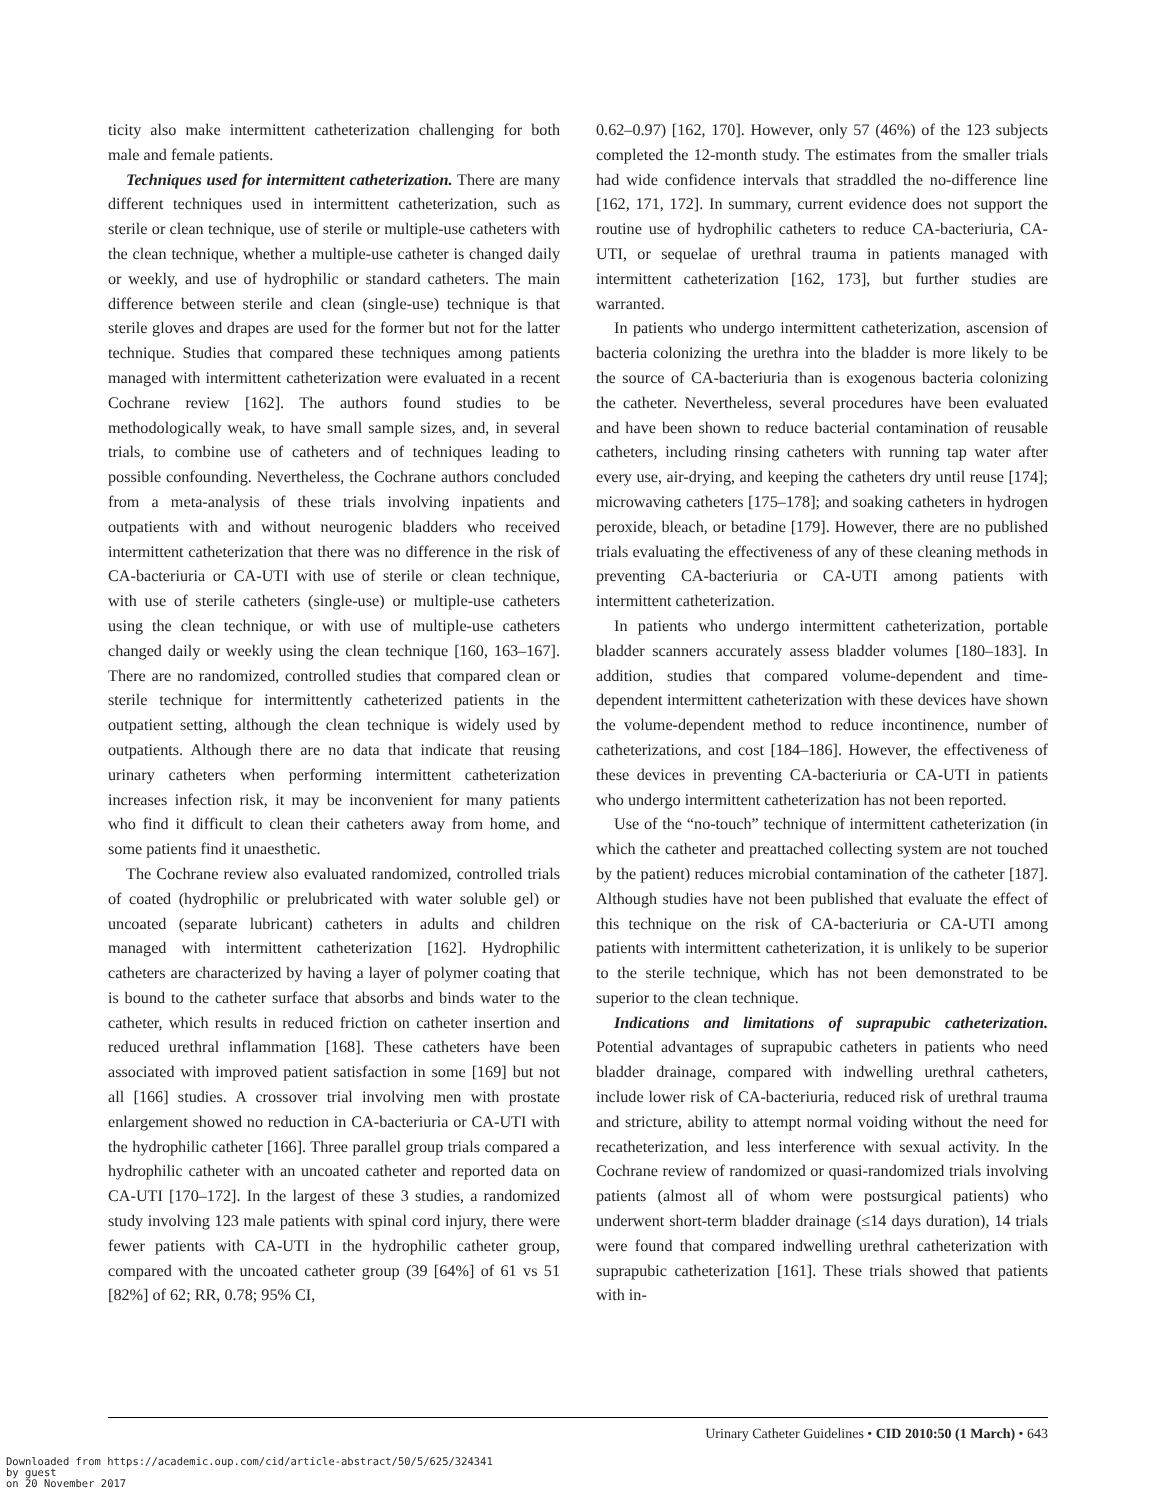ticity also make intermittent catheterization challenging for both male and female patients.
Techniques used for intermittent catheterization. There are many different techniques used in intermittent catheterization, such as sterile or clean technique, use of sterile or multiple-use catheters with the clean technique, whether a multiple-use catheter is changed daily or weekly, and use of hydrophilic or standard catheters. The main difference between sterile and clean (single-use) technique is that sterile gloves and drapes are used for the former but not for the latter technique. Studies that compared these techniques among patients managed with intermittent catheterization were evaluated in a recent Cochrane review [162]. The authors found studies to be methodologically weak, to have small sample sizes, and, in several trials, to combine use of catheters and of techniques leading to possible confounding. Nevertheless, the Cochrane authors concluded from a meta-analysis of these trials involving inpatients and outpatients with and without neurogenic bladders who received intermittent catheterization that there was no difference in the risk of CA-bacteriuria or CA-UTI with use of sterile or clean technique, with use of sterile catheters (single-use) or multiple-use catheters using the clean technique, or with use of multiple-use catheters changed daily or weekly using the clean technique [160, 163–167]. There are no randomized, controlled studies that compared clean or sterile technique for intermittently catheterized patients in the outpatient setting, although the clean technique is widely used by outpatients. Although there are no data that indicate that reusing urinary catheters when performing intermittent catheterization increases infection risk, it may be inconvenient for many patients who find it difficult to clean their catheters away from home, and some patients find it unaesthetic.
The Cochrane review also evaluated randomized, controlled trials of coated (hydrophilic or prelubricated with water soluble gel) or uncoated (separate lubricant) catheters in adults and children managed with intermittent catheterization [162]. Hydrophilic catheters are characterized by having a layer of polymer coating that is bound to the catheter surface that absorbs and binds water to the catheter, which results in reduced friction on catheter insertion and reduced urethral inflammation [168]. These catheters have been associated with improved patient satisfaction in some [169] but not all [166] studies. A crossover trial involving men with prostate enlargement showed no reduction in CA-bacteriuria or CA-UTI with the hydrophilic catheter [166]. Three parallel group trials compared a hydrophilic catheter with an uncoated catheter and reported data on CA-UTI [170–172]. In the largest of these 3 studies, a randomized study involving 123 male patients with spinal cord injury, there were fewer patients with CA-UTI in the hydrophilic catheter group, compared with the uncoated catheter group (39 [64%] of 61 vs 51 [82%] of 62; RR, 0.78; 95% CI,
0.62–0.97) [162, 170]. However, only 57 (46%) of the 123 subjects completed the 12-month study. The estimates from the smaller trials had wide confidence intervals that straddled the no-difference line [162, 171, 172]. In summary, current evidence does not support the routine use of hydrophilic catheters to reduce CA-bacteriuria, CA-UTI, or sequelae of urethral trauma in patients managed with intermittent catheterization [162, 173], but further studies are warranted.
In patients who undergo intermittent catheterization, ascension of bacteria colonizing the urethra into the bladder is more likely to be the source of CA-bacteriuria than is exogenous bacteria colonizing the catheter. Nevertheless, several procedures have been evaluated and have been shown to reduce bacterial contamination of reusable catheters, including rinsing catheters with running tap water after every use, air-drying, and keeping the catheters dry until reuse [174]; microwaving catheters [175–178]; and soaking catheters in hydrogen peroxide, bleach, or betadine [179]. However, there are no published trials evaluating the effectiveness of any of these cleaning methods in preventing CA-bacteriuria or CA-UTI among patients with intermittent catheterization.
In patients who undergo intermittent catheterization, portable bladder scanners accurately assess bladder volumes [180–183]. In addition, studies that compared volume-dependent and time-dependent intermittent catheterization with these devices have shown the volume-dependent method to reduce incontinence, number of catheterizations, and cost [184–186]. However, the effectiveness of these devices in preventing CA-bacteriuria or CA-UTI in patients who undergo intermittent catheterization has not been reported.
Use of the “no-touch” technique of intermittent catheterization (in which the catheter and preattached collecting system are not touched by the patient) reduces microbial contamination of the catheter [187]. Although studies have not been published that evaluate the effect of this technique on the risk of CA-bacteriuria or CA-UTI among patients with intermittent catheterization, it is unlikely to be superior to the sterile technique, which has not been demonstrated to be superior to the clean technique.
Indications and limitations of suprapubic catheterization. Potential advantages of suprapubic catheters in patients who need bladder drainage, compared with indwelling urethral catheters, include lower risk of CA-bacteriuria, reduced risk of urethral trauma and stricture, ability to attempt normal voiding without the need for recatheterization, and less interference with sexual activity. In the Cochrane review of randomized or quasi-randomized trials involving patients (almost all of whom were postsurgical patients) who underwent short-term bladder drainage (≤14 days duration), 14 trials were found that compared indwelling urethral catheterization with suprapubic catheterization [161]. These trials showed that patients with in-
Urinary Catheter Guidelines • CID 2010:50 (1 March) • 643
Downloaded from https://academic.oup.com/cid/article-abstract/50/5/625/324341
by guest
on 20 November 2017